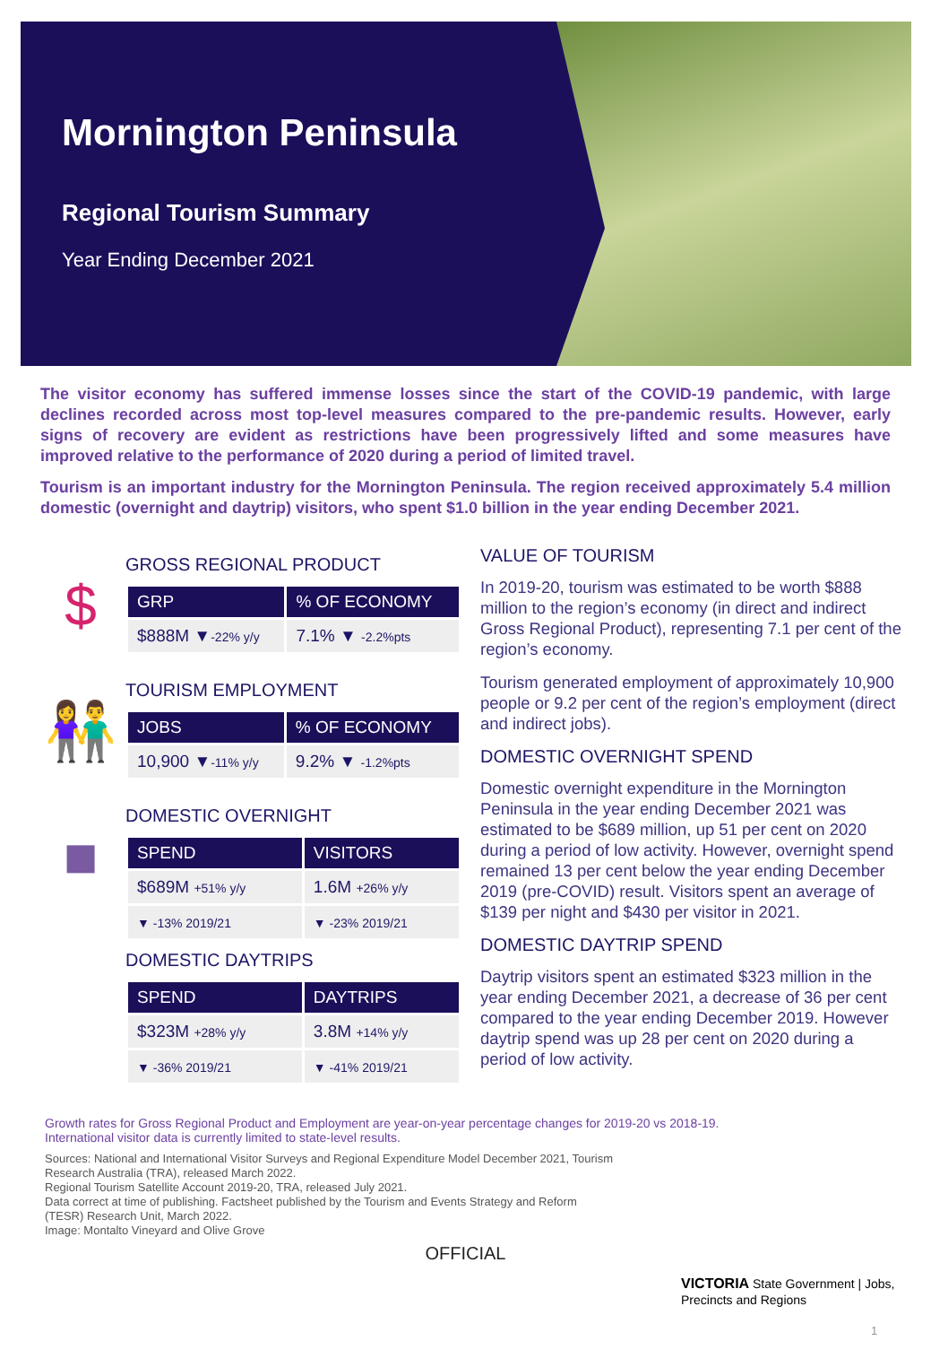Mornington Peninsula
Regional Tourism Summary
Year Ending December 2021
The visitor economy has suffered immense losses since the start of the COVID-19 pandemic, with large declines recorded across most top-level measures compared to the pre-pandemic results. However, early signs of recovery are evident as restrictions have been progressively lifted and some measures have improved relative to the performance of 2020 during a period of limited travel.
Tourism is an important industry for the Mornington Peninsula. The region received approximately 5.4 million domestic (overnight and daytrip) visitors, who spent $1.0 billion in the year ending December 2021.
$
GROSS REGIONAL PRODUCT
| GRP | % OF ECONOMY |
| --- | --- |
| $888M ▼ -22% y/y | 7.1% ▼ -2.2%pts |
👫
TOURISM EMPLOYMENT
| JOBS | % OF ECONOMY |
| --- | --- |
| 10,900 ▼ -11% y/y | 9.2% ▼ -1.2%pts |
■
DOMESTIC OVERNIGHT
| SPEND | VISITORS |
| --- | --- |
| $689M +51% y/y | 1.6M +26% y/y |
| ▼ -13% 2019/21 | ▼ -23% 2019/21 |
DOMESTIC DAYTRIPS
| SPEND | DAYTRIPS |
| --- | --- |
| $323M +28% y/y | 3.8M +14% y/y |
| ▼ -36% 2019/21 | ▼ -41% 2019/21 |
VALUE OF TOURISM
In 2019-20, tourism was estimated to be worth $888 million to the region’s economy (in direct and indirect Gross Regional Product), representing 7.1 per cent of the region’s economy.
Tourism generated employment of approximately 10,900 people or 9.2 per cent of the region’s employment (direct and indirect jobs).
DOMESTIC OVERNIGHT SPEND
Domestic overnight expenditure in the Mornington Peninsula in the year ending December 2021 was estimated to be $689 million, up 51 per cent on 2020 during a period of low activity. However, overnight spend remained 13 per cent below the year ending December 2019 (pre-COVID) result. Visitors spent an average of $139 per night and $430 per visitor in 2021.
DOMESTIC DAYTRIP SPEND
Daytrip visitors spent an estimated $323 million in the year ending December 2021, a decrease of 36 per cent compared to the year ending December 2019. However daytrip spend was up 28 per cent on 2020 during a period of low activity.
Growth rates for Gross Regional Product and Employment are year-on-year percentage changes for 2019-20 vs 2018-19.
International visitor data is currently limited to state-level results.
Sources: National and International Visitor Surveys and Regional Expenditure Model December 2021, Tourism Research Australia (TRA), released March 2022.
Regional Tourism Satellite Account 2019-20, TRA, released July 2021.
Data correct at time of publishing. Factsheet published by the Tourism and Events Strategy and Reform (TESR) Research Unit, March 2022.
Image: Montalto Vineyard and Olive Grove
VICTORIA State Government | Jobs, Precincts and Regions
1
OFFICIAL